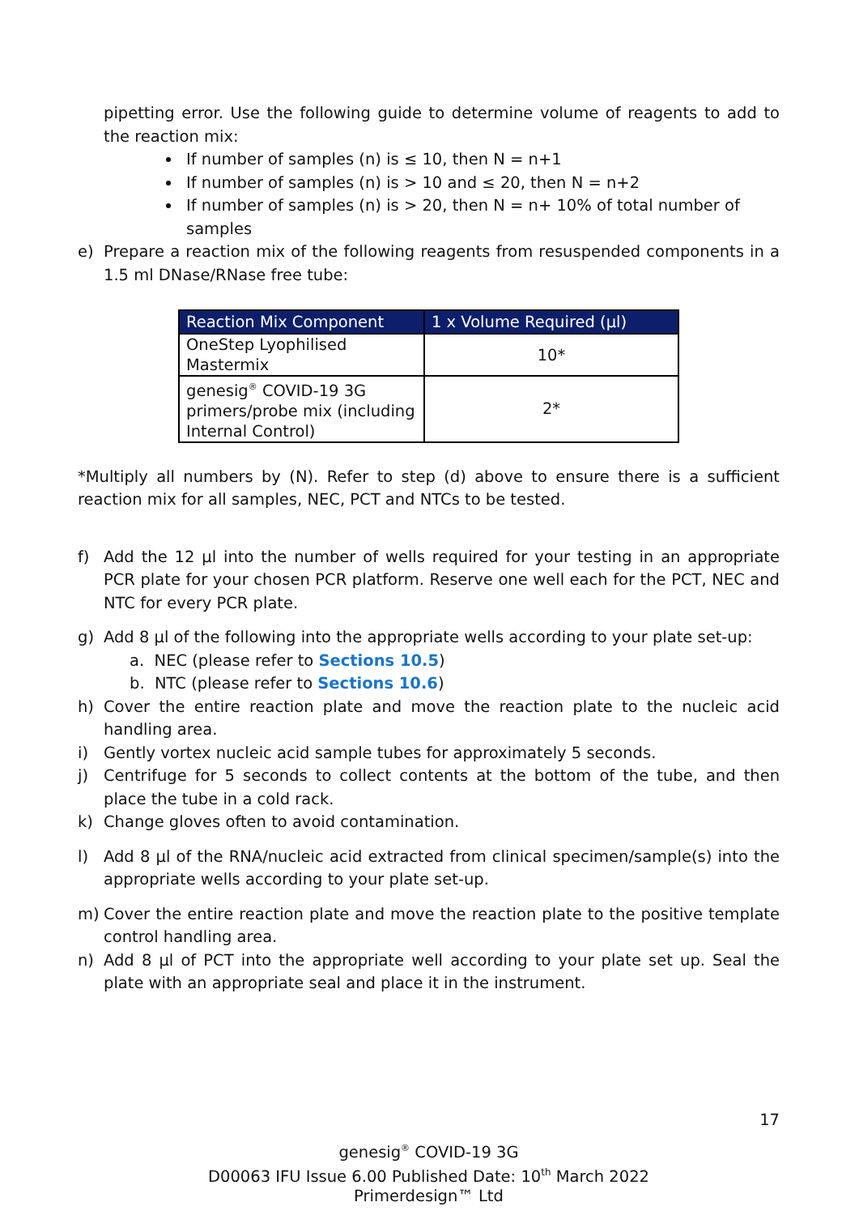pipetting error. Use the following guide to determine volume of reagents to add to the reaction mix:
If number of samples (n) is ≤ 10, then N = n+1
If number of samples (n) is > 10 and ≤ 20, then N = n+2
If number of samples (n) is > 20, then N = n+ 10% of total number of samples
e) Prepare a reaction mix of the following reagents from resuspended components in a 1.5 ml DNase/RNase free tube:
| Reaction Mix Component | 1 x Volume Required (µl) |
| --- | --- |
| OneStep Lyophilised Mastermix | 10* |
| genesig<sup>®</sup> COVID-19 3G primers/probe mix (including Internal Control) | 2* |
*Multiply all numbers by (N). Refer to step (d) above to ensure there is a sufficient reaction mix for all samples, NEC, PCT and NTCs to be tested.
f) Add the 12 µl into the number of wells required for your testing in an appropriate PCR plate for your chosen PCR platform. Reserve one well each for the PCT, NEC and NTC for every PCR plate.
g) Add 8 µl of the following into the appropriate wells according to your plate set-up:
a. NEC (please refer to Sections 10.5)
b. NTC (please refer to Sections 10.6)
h) Cover the entire reaction plate and move the reaction plate to the nucleic acid handling area.
i) Gently vortex nucleic acid sample tubes for approximately 5 seconds.
j) Centrifuge for 5 seconds to collect contents at the bottom of the tube, and then place the tube in a cold rack.
k) Change gloves often to avoid contamination.
l) Add 8 µl of the RNA/nucleic acid extracted from clinical specimen/sample(s) into the appropriate wells according to your plate set-up.
m) Cover the entire reaction plate and move the reaction plate to the positive template control handling area.
n) Add 8 µl of PCT into the appropriate well according to your plate set up. Seal the plate with an appropriate seal and place it in the instrument.
17
genesig<sup>®</sup> COVID-19 3G
D00063 IFU Issue 6.00 Published Date: 10<sup>th</sup> March 2022
Primerdesign™ Ltd